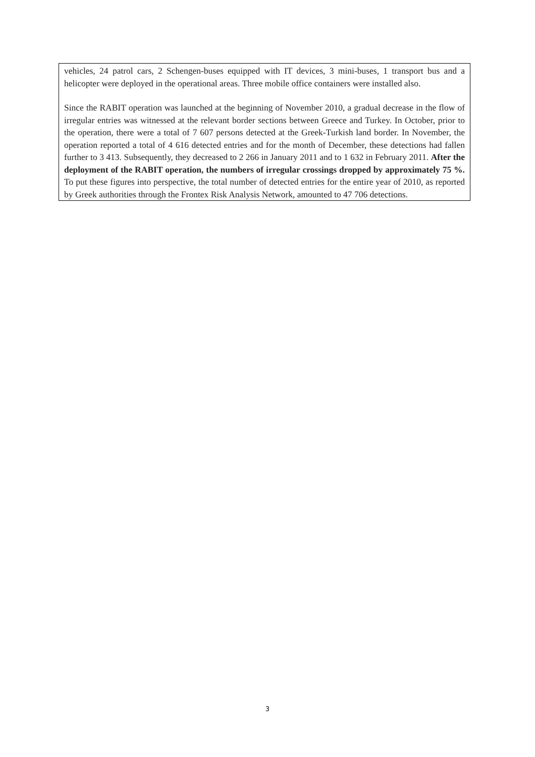vehicles, 24 patrol cars, 2 Schengen-buses equipped with IT devices, 3 mini-buses, 1 transport bus and a helicopter were deployed in the operational areas. Three mobile office containers were installed also.
Since the RABIT operation was launched at the beginning of November 2010, a gradual decrease in the flow of irregular entries was witnessed at the relevant border sections between Greece and Turkey. In October, prior to the operation, there were a total of 7 607 persons detected at the Greek-Turkish land border. In November, the operation reported a total of 4 616 detected entries and for the month of December, these detections had fallen further to 3 413. Subsequently, they decreased to 2 266 in January 2011 and to 1 632 in February 2011. After the deployment of the RABIT operation, the numbers of irregular crossings dropped by approximately 75 %. To put these figures into perspective, the total number of detected entries for the entire year of 2010, as reported by Greek authorities through the Frontex Risk Analysis Network, amounted to 47 706 detections.
3